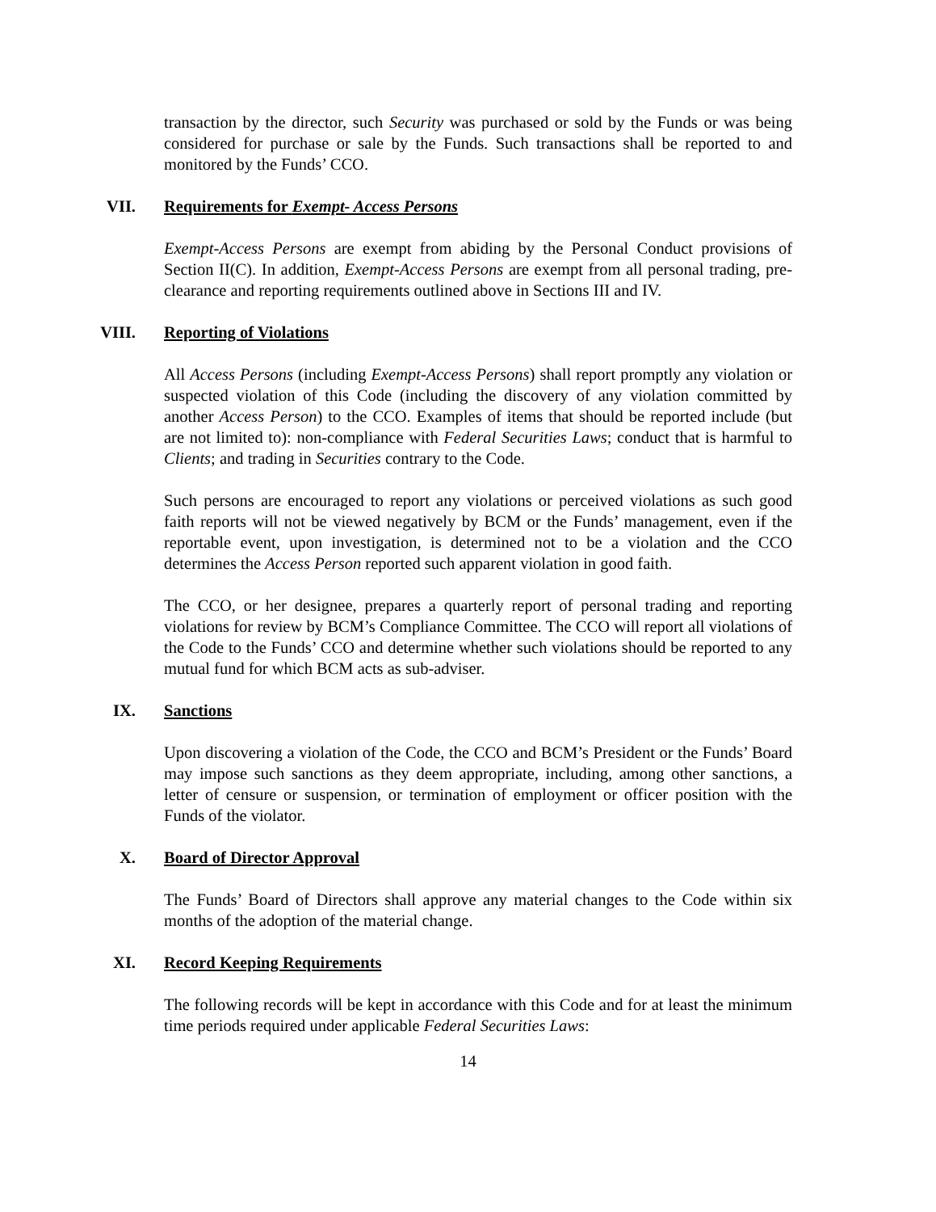transaction by the director, such Security was purchased or sold by the Funds or was being considered for purchase or sale by the Funds. Such transactions shall be reported to and monitored by the Funds’ CCO.
VII. Requirements for Exempt- Access Persons
Exempt-Access Persons are exempt from abiding by the Personal Conduct provisions of Section II(C). In addition, Exempt-Access Persons are exempt from all personal trading, pre-clearance and reporting requirements outlined above in Sections III and IV.
VIII. Reporting of Violations
All Access Persons (including Exempt-Access Persons) shall report promptly any violation or suspected violation of this Code (including the discovery of any violation committed by another Access Person) to the CCO. Examples of items that should be reported include (but are not limited to): non-compliance with Federal Securities Laws; conduct that is harmful to Clients; and trading in Securities contrary to the Code.
Such persons are encouraged to report any violations or perceived violations as such good faith reports will not be viewed negatively by BCM or the Funds’ management, even if the reportable event, upon investigation, is determined not to be a violation and the CCO determines the Access Person reported such apparent violation in good faith.
The CCO, or her designee, prepares a quarterly report of personal trading and reporting violations for review by BCM’s Compliance Committee. The CCO will report all violations of the Code to the Funds’ CCO and determine whether such violations should be reported to any mutual fund for which BCM acts as sub-adviser.
IX. Sanctions
Upon discovering a violation of the Code, the CCO and BCM’s President or the Funds’ Board may impose such sanctions as they deem appropriate, including, among other sanctions, a letter of censure or suspension, or termination of employment or officer position with the Funds of the violator.
X. Board of Director Approval
The Funds’ Board of Directors shall approve any material changes to the Code within six months of the adoption of the material change.
XI. Record Keeping Requirements
The following records will be kept in accordance with this Code and for at least the minimum time periods required under applicable Federal Securities Laws:
14